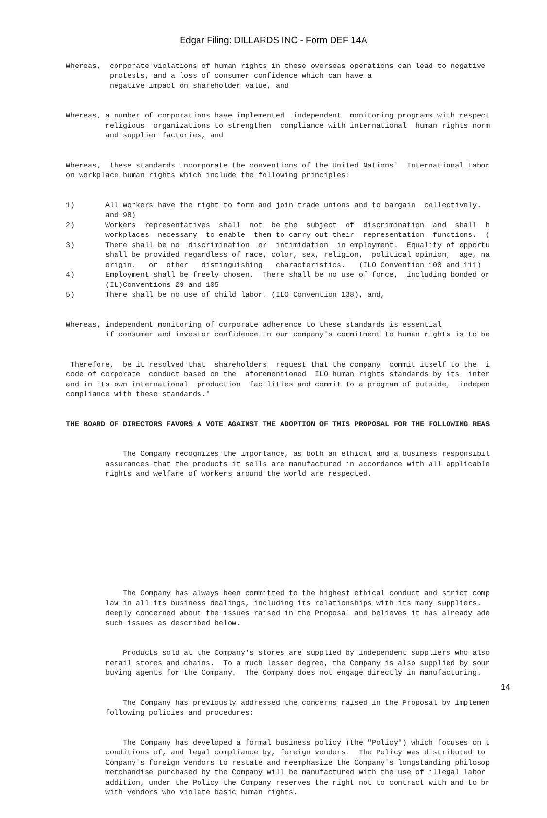Edgar Filing: DILLARDS INC - Form DEF 14A
Whereas, corporate violations of human rights in these overseas operations can lead to negative protests, and a loss of consumer confidence which can have a negative impact on shareholder value, and
Whereas, a number of corporations have implemented independent monitoring programs with respect religious organizations to strengthen compliance with international human rights norm and supplier factories, and
Whereas, these standards incorporate the conventions of the United Nations' International Labor on workplace human rights which include the following principles:
1) All workers have the right to form and join trade unions and to bargain collectively. and 98) 2) Workers representatives shall not be the subject of discrimination and shall h workplaces necessary to enable them to carry out their representation functions. ( 3) There shall be no discrimination or intimidation in employment. Equality of opportu shall be provided regardless of race, color, sex, religion, political opinion, age, na origin, or other distinguishing characteristics. (ILO Convention 100 and 111) 4) Employment shall be freely chosen. There shall be no use of force, including bonded or (IL)Conventions 29 and 105 5) There shall be no use of child labor. (ILO Convention 138), and,
Whereas, independent monitoring of corporate adherence to these standards is essential if consumer and investor confidence in our company's commitment to human rights is to be
Therefore, be it resolved that shareholders request that the company commit itself to the i code of corporate conduct based on the aforementioned ILO human rights standards by its inter and in its own international production facilities and commit to a program of outside, indepen compliance with these standards."
THE BOARD OF DIRECTORS FAVORS A VOTE AGAINST THE ADOPTION OF THIS PROPOSAL FOR THE FOLLOWING REAS
The Company recognizes the importance, as both an ethical and a business responsibil assurances that the products it sells are manufactured in accordance with all applicable rights and welfare of workers around the world are respected.
The Company has always been committed to the highest ethical conduct and strict comp law in all its business dealings, including its relationships with its many suppliers. deeply concerned about the issues raised in the Proposal and believes it has already ade such issues as described below.
Products sold at the Company's stores are supplied by independent suppliers who also retail stores and chains. To a much lesser degree, the Company is also supplied by sour buying agents for the Company. The Company does not engage directly in manufacturing.
The Company has previously addressed the concerns raised in the Proposal by implemen following policies and procedures:
The Company has developed a formal business policy (the "Policy") which focuses on t conditions of, and legal compliance by, foreign vendors. The Policy was distributed to Company's foreign vendors to restate and reemphasize the Company's longstanding philosop merchandise purchased by the Company will be manufactured with the use of illegal labor addition, under the Policy the Company reserves the right not to contract with and to br with vendors who violate basic human rights.
14